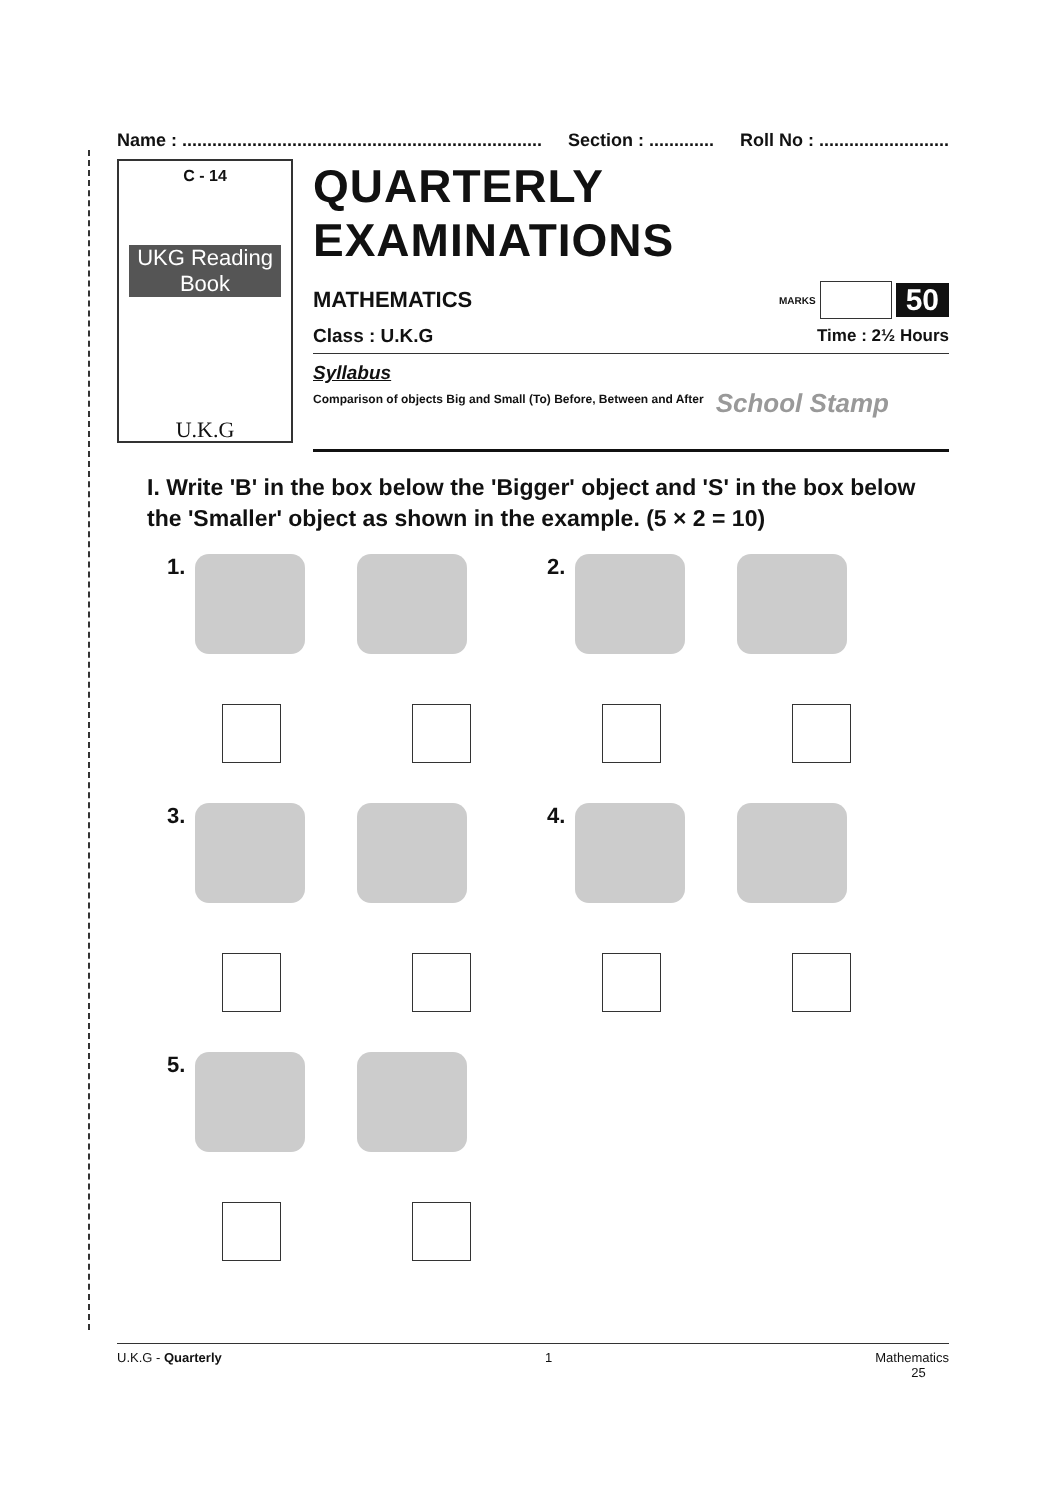Name : ........................................................................ Section : ............. Roll No : ..........................
C - 14
UKG Reading Book
U.K.G
QUARTERLY EXAMINATIONS
MATHEMATICS
MARKS
50
Class : U.K.G Time : 2½ Hours
Syllabus
Comparison of objects Big and Small (To) Before, Between and After School Stamp
I. Write 'B' in the box below the 'Bigger' object and 'S' in the box below the 'Smaller' object as shown in the example. (5 × 2 = 10)
1.
2.
3.
4.
5.
U.K.G - Quarterly 1 Mathematics
25